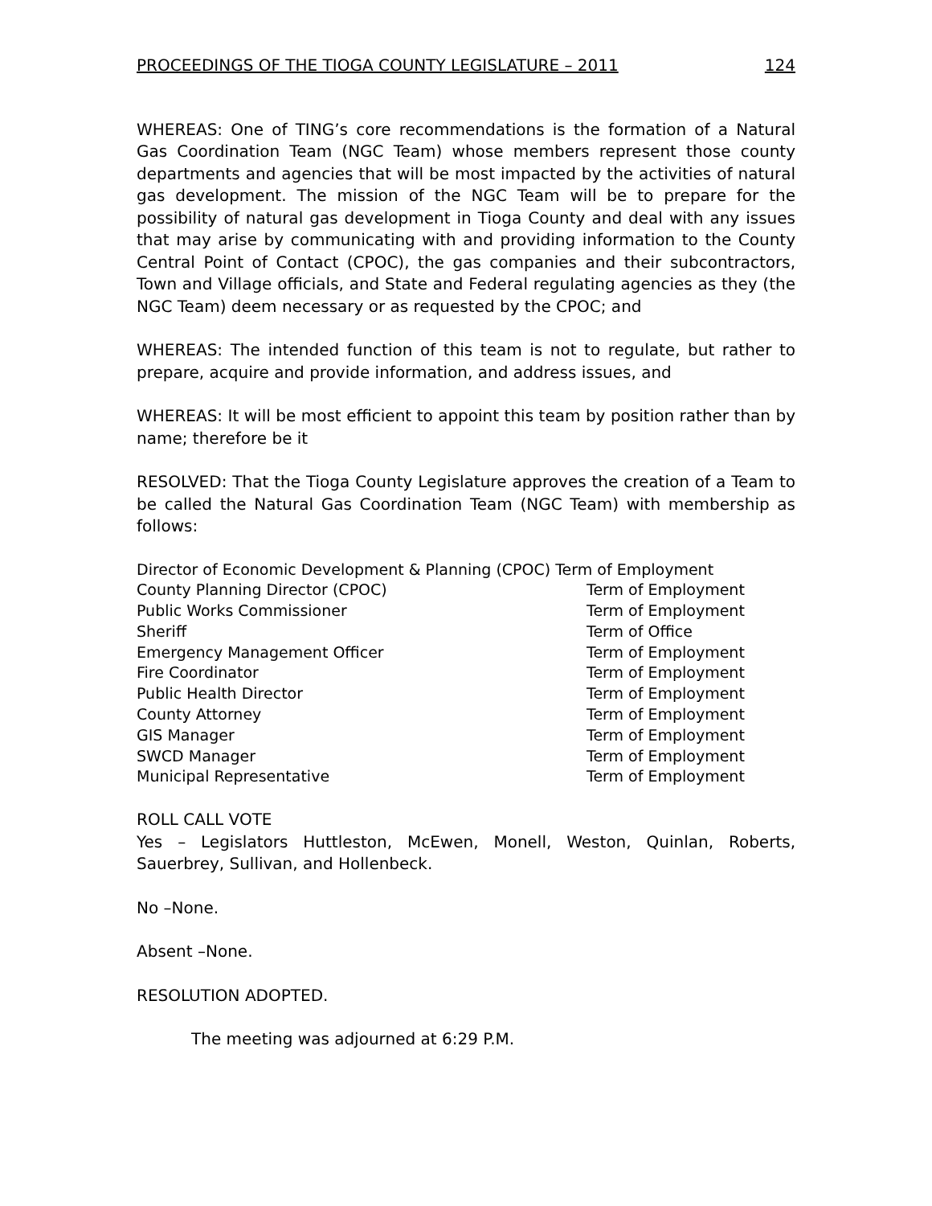PROCEEDINGS OF THE TIOGA COUNTY LEGISLATURE – 2011 124
WHEREAS: One of TING’s core recommendations is the formation of a Natural Gas Coordination Team (NGC Team) whose members represent those county departments and agencies that will be most impacted by the activities of natural gas development. The mission of the NGC Team will be to prepare for the possibility of natural gas development in Tioga County and deal with any issues that may arise by communicating with and providing information to the County Central Point of Contact (CPOC), the gas companies and their subcontractors, Town and Village officials, and State and Federal regulating agencies as they (the NGC Team) deem necessary or as requested by the CPOC; and
WHEREAS: The intended function of this team is not to regulate, but rather to prepare, acquire and provide information, and address issues, and
WHEREAS: It will be most efficient to appoint this team by position rather than by name; therefore be it
RESOLVED: That the Tioga County Legislature approves the creation of a Team to be called the Natural Gas Coordination Team (NGC Team) with membership as follows:
| Director of Economic Development & Planning (CPOC) Term of Employment | |
| County Planning Director (CPOC) | Term of Employment |
| Public Works Commissioner | Term of Employment |
| Sheriff | Term of Office |
| Emergency Management Officer | Term of Employment |
| Fire Coordinator | Term of Employment |
| Public Health Director | Term of Employment |
| County Attorney | Term of Employment |
| GIS Manager | Term of Employment |
| SWCD Manager | Term of Employment |
| Municipal Representative | Term of Employment |
ROLL CALL VOTE
Yes – Legislators Huttleston, McEwen, Monell, Weston, Quinlan, Roberts, Sauerbrey, Sullivan, and Hollenbeck.
No –None.
Absent –None.
RESOLUTION ADOPTED.
The meeting was adjourned at 6:29 P.M.